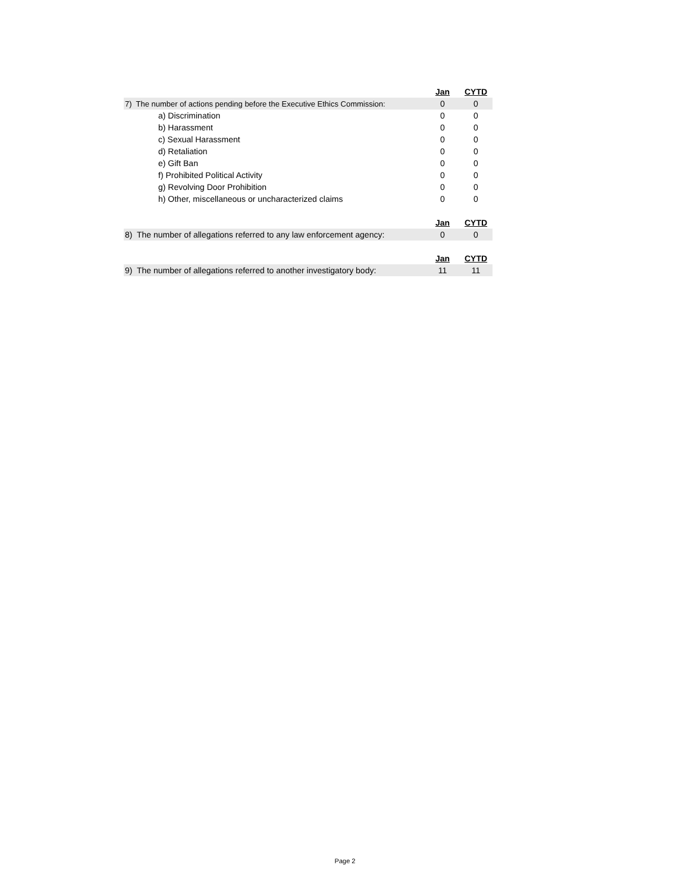| | Jan | CYTD |
| 7) The number of actions pending before the Executive Ethics Commission: | 0 | 0 |
| a) Discrimination | 0 | 0 |
| b) Harassment | 0 | 0 |
| c) Sexual Harassment | 0 | 0 |
| d) Retaliation | 0 | 0 |
| e) Gift Ban | 0 | 0 |
| f) Prohibited Political Activity | 0 | 0 |
| g) Revolving Door Prohibition | 0 | 0 |
| h) Other, miscellaneous or uncharacterized claims | 0 | 0 |
| | Jan | CYTD |
| 8) The number of allegations referred to any law enforcement agency: | 0 | 0 |
| | Jan | CYTD |
| 9) The number of allegations referred to another investigatory body: | 11 | 11 |
Page 2